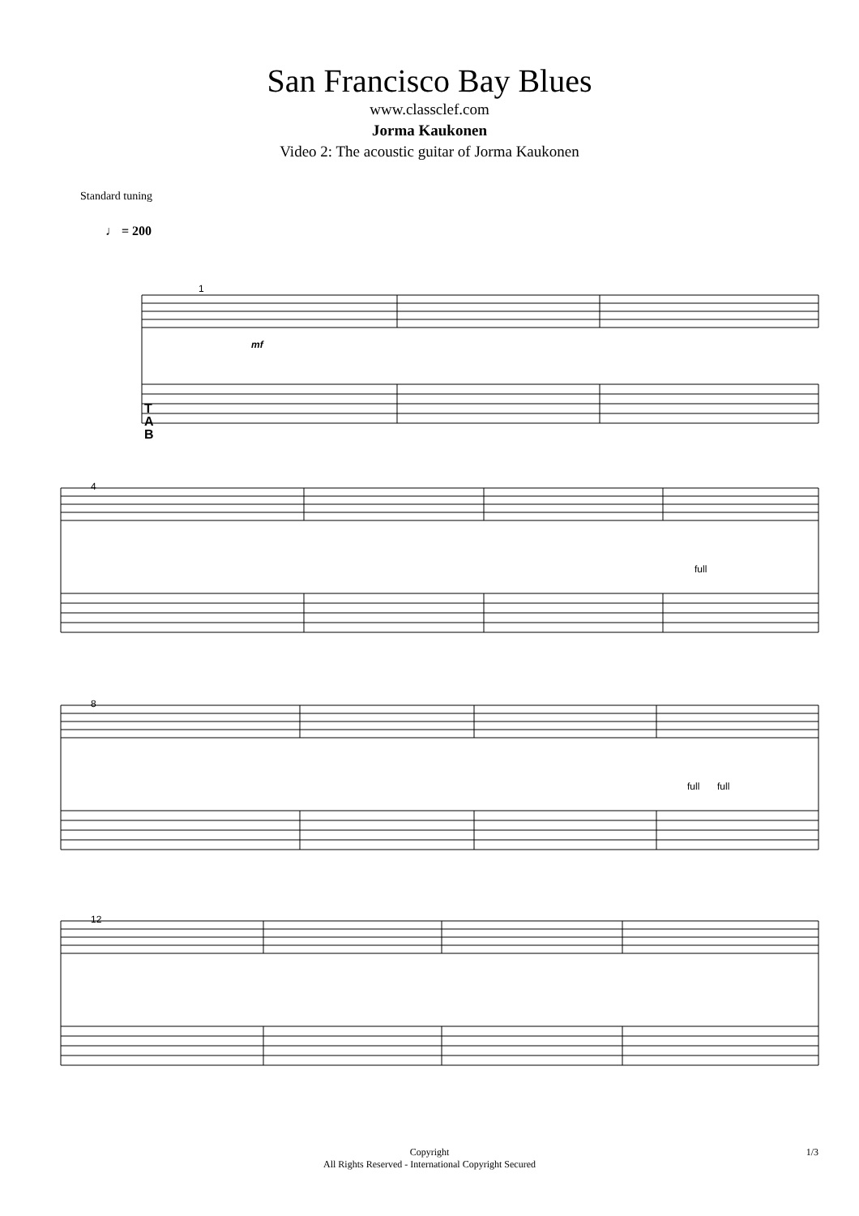San Francisco Bay Blues
www.classclef.com
Jorma Kaukonen
Video 2: The acoustic guitar of Jorma Kaukonen
Standard tuning
♩ = 200
1
mf
T
A
B
4
full
8
full
full
12
Copyright
All Rights Reserved - International Copyright Secured
1/3